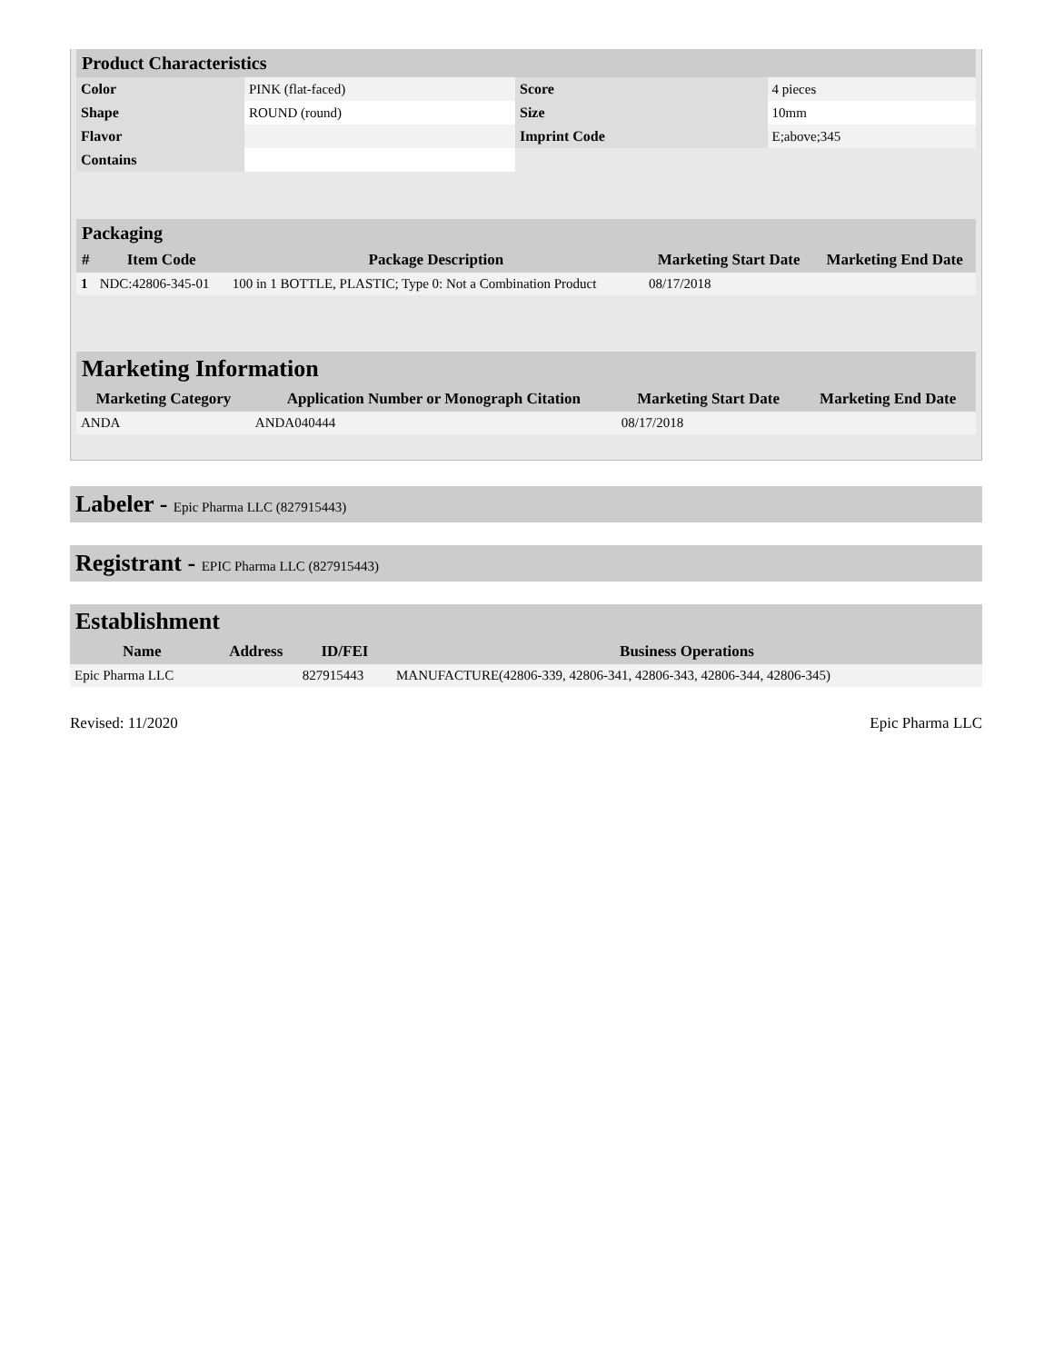| Product Characteristics | | | |
| Color | PINK (flat-faced) | Score | 4 pieces |
| Shape | ROUND (round) | Size | 10mm |
| Flavor | | Imprint Code | E;above;345 |
| Contains | | | |
| Packaging | | | | |
| # | Item Code | Package Description | Marketing Start Date | Marketing End Date |
| 1 | NDC:42806-345-01 | 100 in 1 BOTTLE, PLASTIC; Type 0: Not a Combination Product | 08/17/2018 | |
| Marketing Information | | | |
| Marketing Category | Application Number or Monograph Citation | Marketing Start Date | Marketing End Date |
| ANDA | ANDA040444 | 08/17/2018 | |
Labeler - Epic Pharma LLC (827915443)
Registrant - EPIC Pharma LLC (827915443)
| Establishment | | | |
| Name | Address | ID/FEI | Business Operations |
| Epic Pharma LLC | | 827915443 | MANUFACTURE(42806-339, 42806-341, 42806-343, 42806-344, 42806-345) |
Revised: 11/2020 Epic Pharma LLC